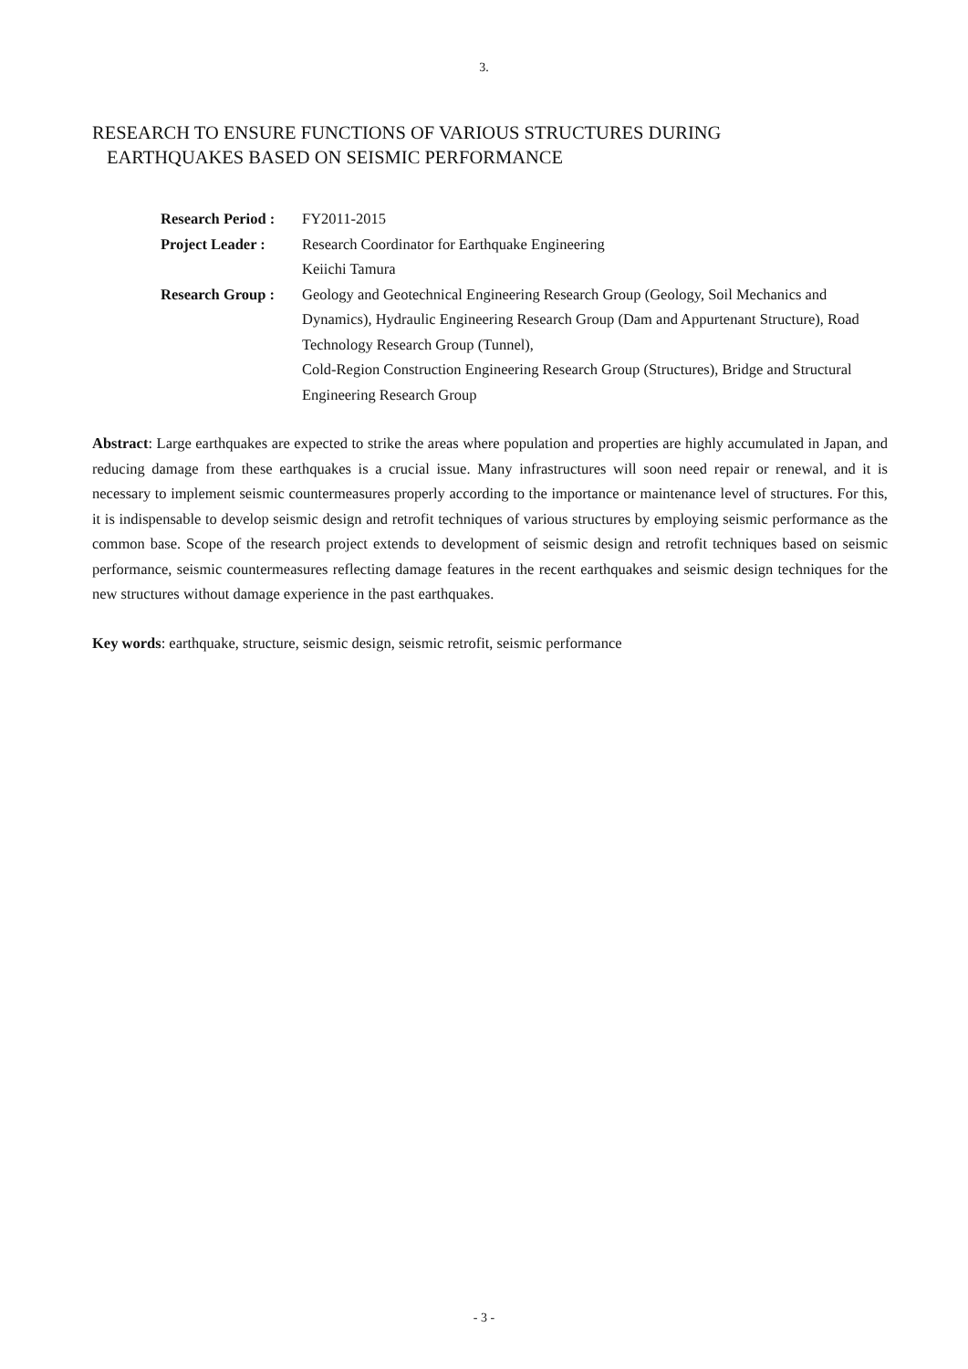3.
RESEARCH TO ENSURE FUNCTIONS OF VARIOUS STRUCTURES DURING
EARTHQUAKES BASED ON SEISMIC PERFORMANCE
| Research Period : | FY2011-2015 |
| Project Leader : | Research Coordinator for Earthquake Engineering Keiichi Tamura |
| Research Group : | Geology and Geotechnical Engineering Research Group (Geology, Soil Mechanics and Dynamics), Hydraulic Engineering Research Group (Dam and Appurtenant Structure), Road Technology Research Group (Tunnel), Cold-Region Construction Engineering Research Group (Structures), Bridge and Structural Engineering Research Group |
Abstract: Large earthquakes are expected to strike the areas where population and properties are highly accumulated in Japan, and reducing damage from these earthquakes is a crucial issue. Many infrastructures will soon need repair or renewal, and it is necessary to implement seismic countermeasures properly according to the importance or maintenance level of structures. For this, it is indispensable to develop seismic design and retrofit techniques of various structures by employing seismic performance as the common base. Scope of the research project extends to development of seismic design and retrofit techniques based on seismic performance, seismic countermeasures reflecting damage features in the recent earthquakes and seismic design techniques for the new structures without damage experience in the past earthquakes.
Key words: earthquake, structure, seismic design, seismic retrofit, seismic performance
- 3 -